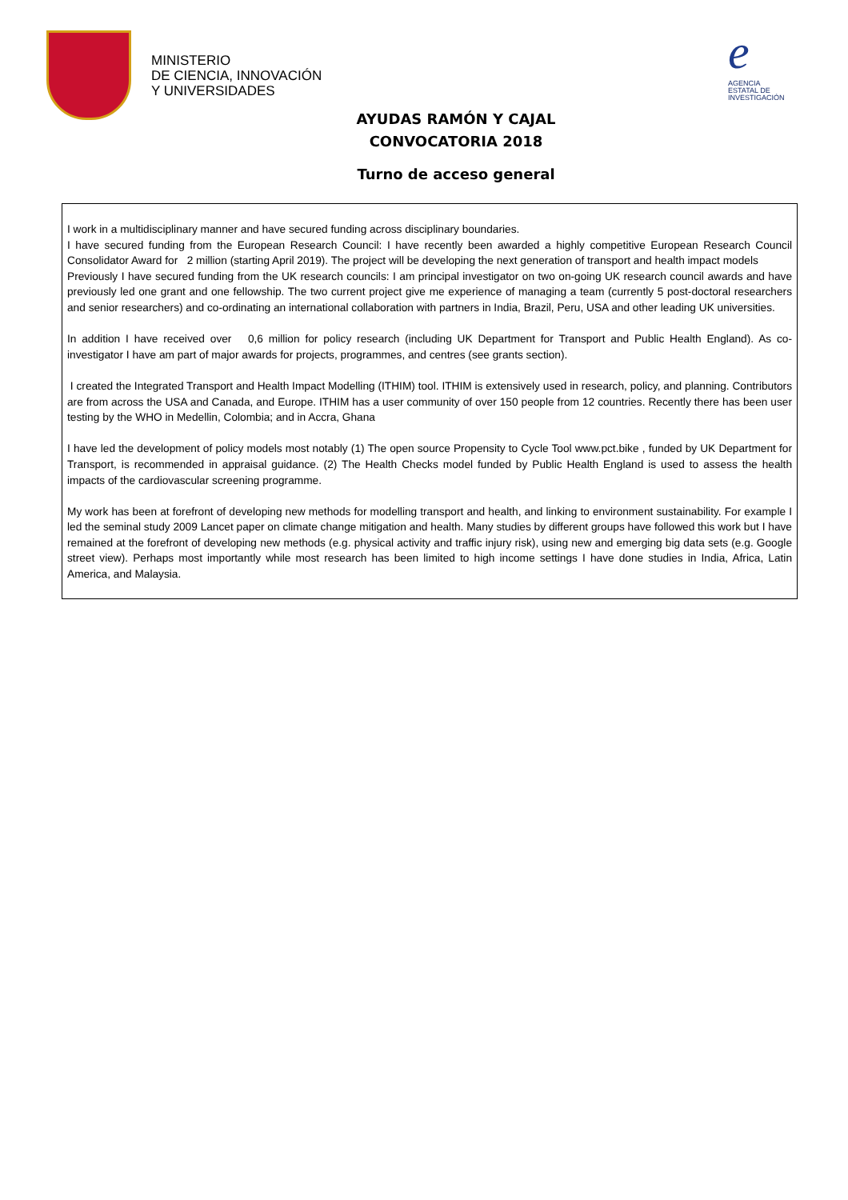MINISTERIO
DE CIENCIA, INNOVACIÓN
Y UNIVERSIDADES
e
AGENCIA
ESTATAL DE
INVESTIGACIÓN
AYUDAS RAMÓN Y CAJAL
CONVOCATORIA 2018
Turno de acceso general
I work in a multidisciplinary manner and have secured funding across disciplinary boundaries.
I have secured funding from the European Research Council: I have recently been awarded a highly competitive European Research Council Consolidator Award for 2 million (starting April 2019). The project will be developing the next generation of transport and health impact models
Previously I have secured funding from the UK research councils: I am principal investigator on two on-going UK research council awards and have previously led one grant and one fellowship. The two current project give me experience of managing a team (currently 5 post-doctoral researchers and senior researchers) and co-ordinating an international collaboration with partners in India, Brazil, Peru, USA and other leading UK universities.
In addition I have received over 0,6 million for policy research (including UK Department for Transport and Public Health England). As co-investigator I have am part of major awards for projects, programmes, and centres (see grants section).
I created the Integrated Transport and Health Impact Modelling (ITHIM) tool. ITHIM is extensively used in research, policy, and planning. Contributors are from across the USA and Canada, and Europe. ITHIM has a user community of over 150 people from 12 countries. Recently there has been user testing by the WHO in Medellin, Colombia; and in Accra, Ghana
I have led the development of policy models most notably (1) The open source Propensity to Cycle Tool www.pct.bike , funded by UK Department for Transport, is recommended in appraisal guidance. (2) The Health Checks model funded by Public Health England is used to assess the health impacts of the cardiovascular screening programme.
My work has been at forefront of developing new methods for modelling transport and health, and linking to environment sustainability. For example I led the seminal study 2009 Lancet paper on climate change mitigation and health. Many studies by different groups have followed this work but I have remained at the forefront of developing new methods (e.g. physical activity and traffic injury risk), using new and emerging big data sets (e.g. Google street view). Perhaps most importantly while most research has been limited to high income settings I have done studies in India, Africa, Latin America, and Malaysia.